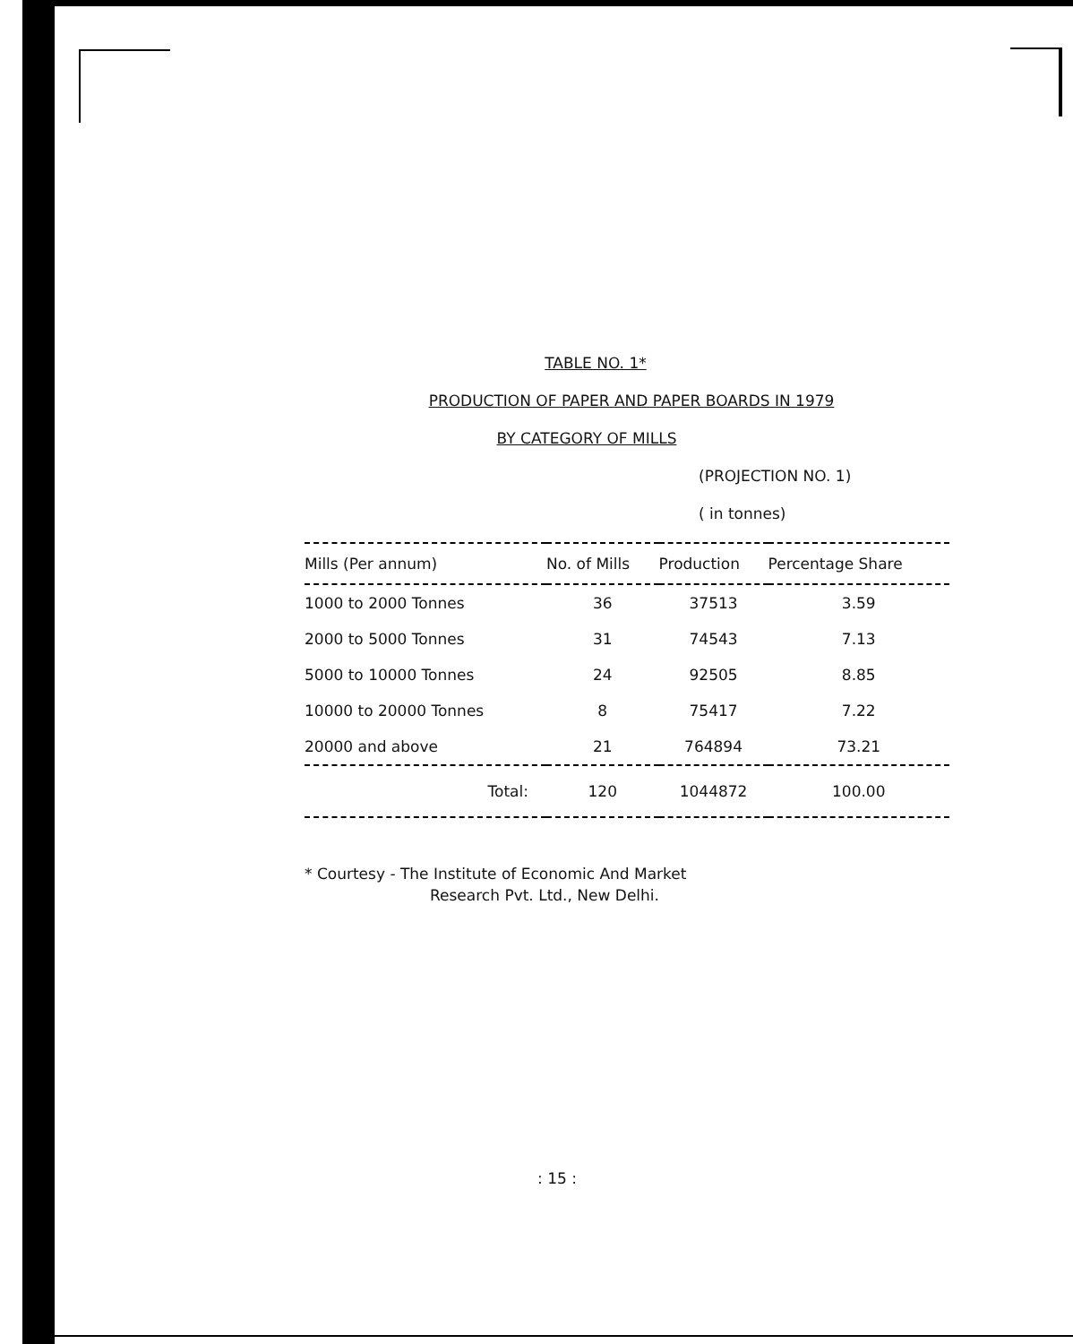TABLE NO. 1*
PRODUCTION OF PAPER AND PAPER BOARDS IN 1979
BY CATEGORY OF MILLS
(PROJECTION NO. 1)
( in tonnes)
| Mills (Per annum) | No. of Mills | Production | Percentage Share |
| --- | --- | --- | --- |
| 1000 to 2000 Tonnes | 36 | 37513 | 3.59 |
| 2000 to 5000 Tonnes | 31 | 74543 | 7.13 |
| 5000 to 10000 Tonnes | 24 | 92505 | 8.85 |
| 10000 to 20000 Tonnes | 8 | 75417 | 7.22 |
| 20000 and above | 21 | 764894 | 73.21 |
| Total: | 120 | 1044872 | 100.00 |
* Courtesy - The Institute of Economic And Market
Research Pvt. Ltd., New Delhi.
: 15 :